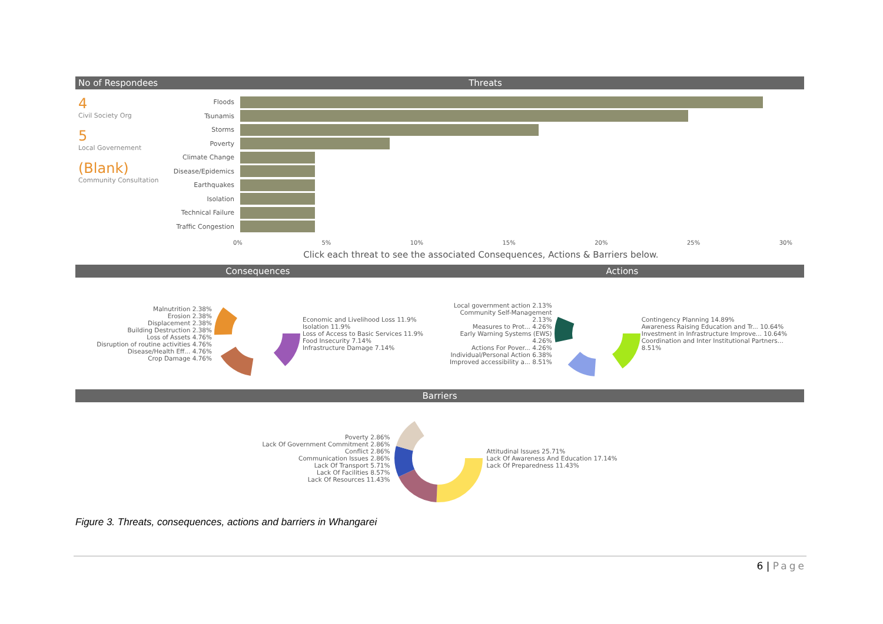No of Respondees Threats
4
Civil Society Org
5
Local Governement
(Blank)
Community Consultation
Floods
Tsunamis
Storms
Poverty
Climate Change
Disease/Epidemics
Earthquakes
Isolation
Technical Failure
Traffic Congestion
0% 5% 10% 15% 20% 25% 30%
Click each threat to see the associated Consequences, Actions & Barriers below.
Consequences Actions
Malnutrition 2.38%
Erosion 2.38%
Displacement 2.38%
Building Destruction 2.38%
Loss of Assets 4.76%
Disruption of routine activities 4.76%
Disease/Health Eff... 4.76%
Crop Damage 4.76%
Economic and Livelihood Loss 11.9%
Isolation 11.9%
Loss of Access to Basic Services 11.9%
Food Insecurity 7.14%
Infrastructure Damage 7.14%
Local government action 2.13%
Community Self-Management 2.13%
Measures to Prot... 4.26%
Early Warning Systems (EWS) 4.26%
Actions For Pover... 4.26%
Individual/Personal Action 6.38%
Improved accessibility a... 8.51%
Contingency Planning 14.89%
Awareness Raising Education and Tr... 10.64%
Investment in Infrastructure Improve... 10.64%
Coordination and Inter Institutional Partners... 8.51%
Barriers
Poverty 2.86%
Lack Of Government Commitment 2.86%
Conflict 2.86%
Communication Issues 2.86%
Lack Of Transport 5.71%
Lack Of Facilities 8.57%
Lack Of Resources 11.43%
Attitudinal Issues 25.71%
Lack Of Awareness And Education 17.14%
Lack Of Preparedness 11.43%
Figure 3. Threats, consequences, actions and barriers in Whangarei
6 | Page